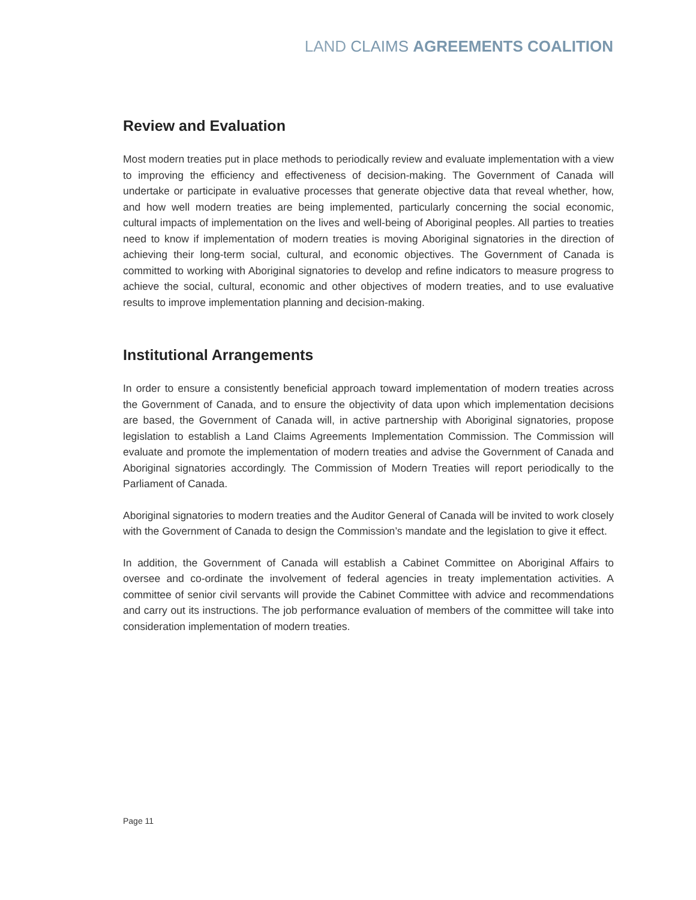LAND CLAIMS AGREEMENTS COALITION
Review and Evaluation
Most modern treaties put in place methods to periodically review and evaluate implementation with a view to improving the efficiency and effectiveness of decision-making. The Government of Canada will undertake or participate in evaluative processes that generate objective data that reveal whether, how, and how well modern treaties are being implemented, particularly concerning the social economic, cultural impacts of implementation on the lives and well-being of Aboriginal peoples. All parties to treaties need to know if implementation of modern treaties is moving Aboriginal signatories in the direction of achieving their long-term social, cultural, and economic objectives. The Government of Canada is committed to working with Aboriginal signatories to develop and refine indicators to measure progress to achieve the social, cultural, economic and other objectives of modern treaties, and to use evaluative results to improve implementation planning and decision-making.
Institutional Arrangements
In order to ensure a consistently beneficial approach toward implementation of modern treaties across the Government of Canada, and to ensure the objectivity of data upon which implementation decisions are based, the Government of Canada will, in active partnership with Aboriginal signatories, propose legislation to establish a Land Claims Agreements Implementation Commission. The Commission will evaluate and promote the implementation of modern treaties and advise the Government of Canada and Aboriginal signatories accordingly. The Commission of Modern Treaties will report periodically to the Parliament of Canada.
Aboriginal signatories to modern treaties and the Auditor General of Canada will be invited to work closely with the Government of Canada to design the Commission’s mandate and the legislation to give it effect.
In addition, the Government of Canada will establish a Cabinet Committee on Aboriginal Affairs to oversee and co-ordinate the involvement of federal agencies in treaty implementation activities. A committee of senior civil servants will provide the Cabinet Committee with advice and recommendations and carry out its instructions. The job performance evaluation of members of the committee will take into consideration implementation of modern treaties.
Page 11